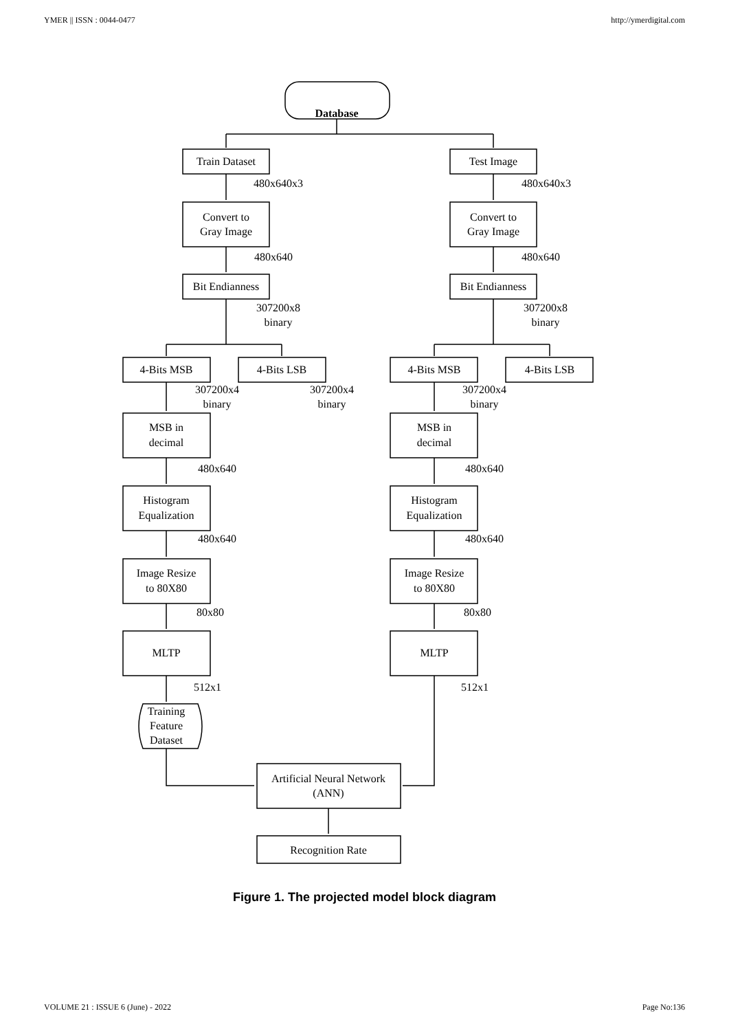YMER || ISSN : 0044-0477 http://ymerdigital.com
Database
Train Dataset
Test Image
480x640x3
480x640x3
Convert to
Gray Image
Convert to
Gray Image
480x640
480x640
Bit Endianness
Bit Endianness
307200x8
binary
307200x8
binary
4-Bits MSB
4-Bits LSB
4-Bits MSB
4-Bits LSB
307200x4
binary
307200x4
binary
307200x4
binary
MSB in
decimal
MSB in
decimal
480x640
480x640
Histogram
Equalization
Histogram
Equalization
480x640
480x640
Image Resize
to 80X80
Image Resize
to 80X80
80x80
80x80
MLTP
MLTP
512x1
512x1
Training
Feature
Dataset
Artificial Neural Network
(ANN)
Recognition Rate
Figure 1. The projected model block diagram
VOLUME 21 : ISSUE 6 (June) - 2022 Page No:136